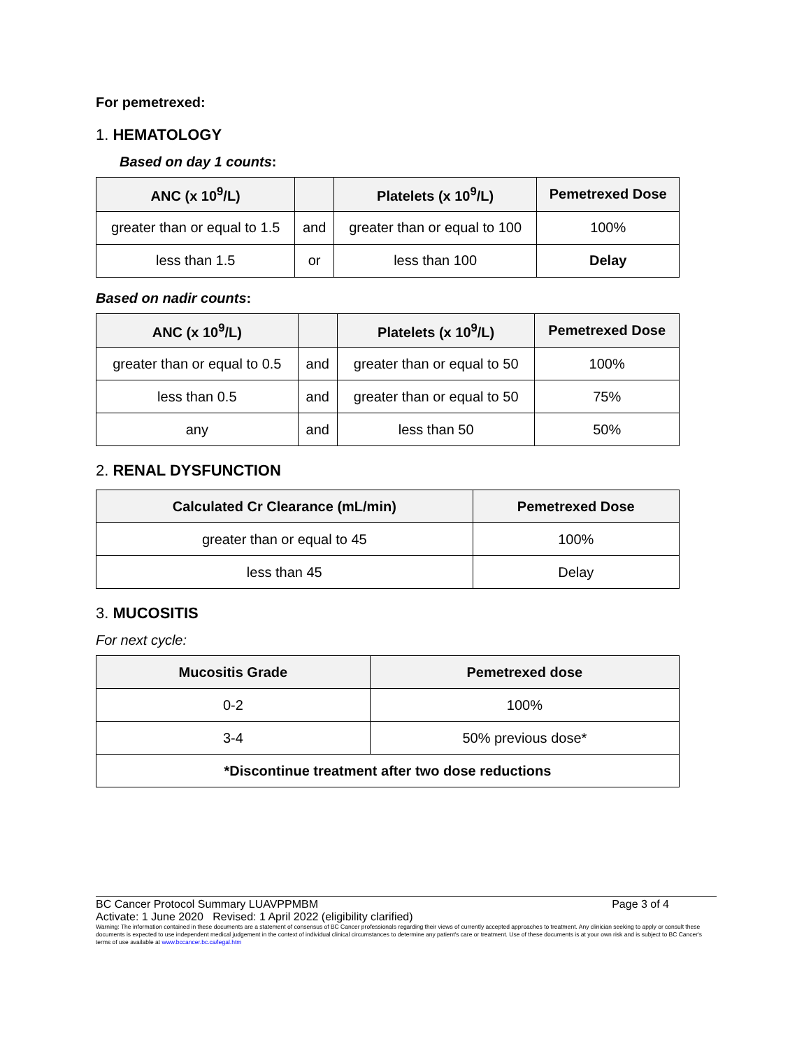For pemetrexed:
1. HEMATOLOGY
Based on day 1 counts:
| ANC (x 10<sup>9</sup>/L) | | Platelets (x 10<sup>9</sup>/L) | Pemetrexed Dose |
| --- | --- | --- | --- |
| greater than or equal to 1.5 | and | greater than or equal to 100 | 100% |
| less than 1.5 | or | less than 100 | Delay |
Based on nadir counts:
| ANC (x 10<sup>9</sup>/L) | | Platelets (x 10<sup>9</sup>/L) | Pemetrexed Dose |
| --- | --- | --- | --- |
| greater than or equal to 0.5 | and | greater than or equal to 50 | 100% |
| less than 0.5 | and | greater than or equal to 50 | 75% |
| any | and | less than 50 | 50% |
2. RENAL DYSFUNCTION
| Calculated Cr Clearance (mL/min) | Pemetrexed Dose |
| --- | --- |
| greater than or equal to 45 | 100% |
| less than 45 | Delay |
3. MUCOSITIS
For next cycle:
| Mucositis Grade | Pemetrexed dose |
| --- | --- |
| 0-2 | 100% |
| 3-4 | 50% previous dose* |
| *Discontinue treatment after two dose reductions | |
BC Cancer Protocol Summary LUAVPPMBM Page 3 of 4
Activate: 1 June 2020 Revised: 1 April 2022 (eligibility clarified)
Warning: The information contained in these documents are a statement of consensus of BC Cancer professionals regarding their views of currently accepted approaches to treatment. Any clinician seeking to apply or consult these documents is expected to use independent medical judgement in the context of individual clinical circumstances to determine any patient's care or treatment. Use of these documents is at your own risk and is subject to BC Cancer's terms of use available at www.bccancer.bc.ca/legal.htm